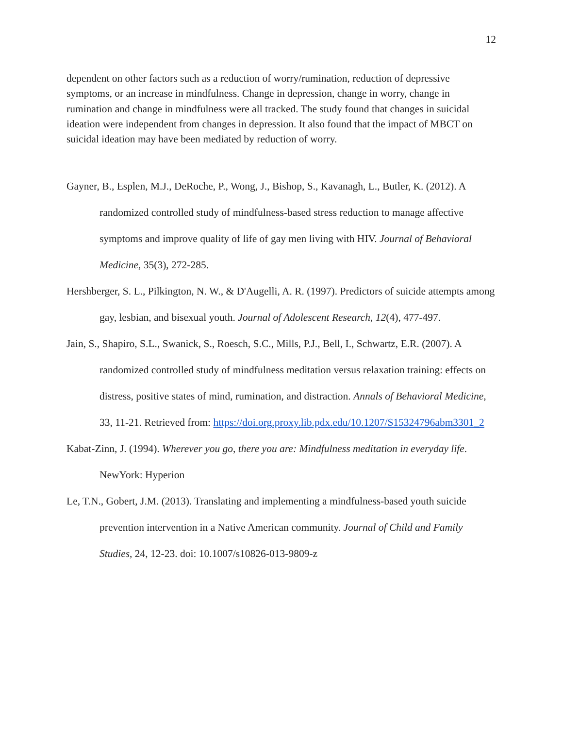12
dependent on other factors such as a reduction of worry/rumination, reduction of depressive symptoms, or an increase in mindfulness. Change in depression, change in worry, change in rumination and change in mindfulness were all tracked. The study found that changes in suicidal ideation were independent from changes in depression. It also found that the impact of MBCT on suicidal ideation may have been mediated by reduction of worry.
Gayner, B., Esplen, M.J., DeRoche, P., Wong, J., Bishop, S., Kavanagh, L., Butler, K. (2012). A randomized controlled study of mindfulness-based stress reduction to manage affective symptoms and improve quality of life of gay men living with HIV. Journal of Behavioral Medicine, 35(3), 272-285.
Hershberger, S. L., Pilkington, N. W., & D'Augelli, A. R. (1997). Predictors of suicide attempts among gay, lesbian, and bisexual youth. Journal of Adolescent Research, 12(4), 477-497.
Jain, S., Shapiro, S.L., Swanick, S., Roesch, S.C., Mills, P.J., Bell, I., Schwartz, E.R. (2007). A randomized controlled study of mindfulness meditation versus relaxation training: effects on distress, positive states of mind, rumination, and distraction. Annals of Behavioral Medicine, 33, 11-21. Retrieved from: https://doi.org.proxy.lib.pdx.edu/10.1207/S15324796abm3301_2
Kabat-Zinn, J. (1994). Wherever you go, there you are: Mindfulness meditation in everyday life. NewYork: Hyperion
Le, T.N., Gobert, J.M. (2013). Translating and implementing a mindfulness-based youth suicide prevention intervention in a Native American community. Journal of Child and Family Studies, 24, 12-23. doi: 10.1007/s10826-013-9809-z